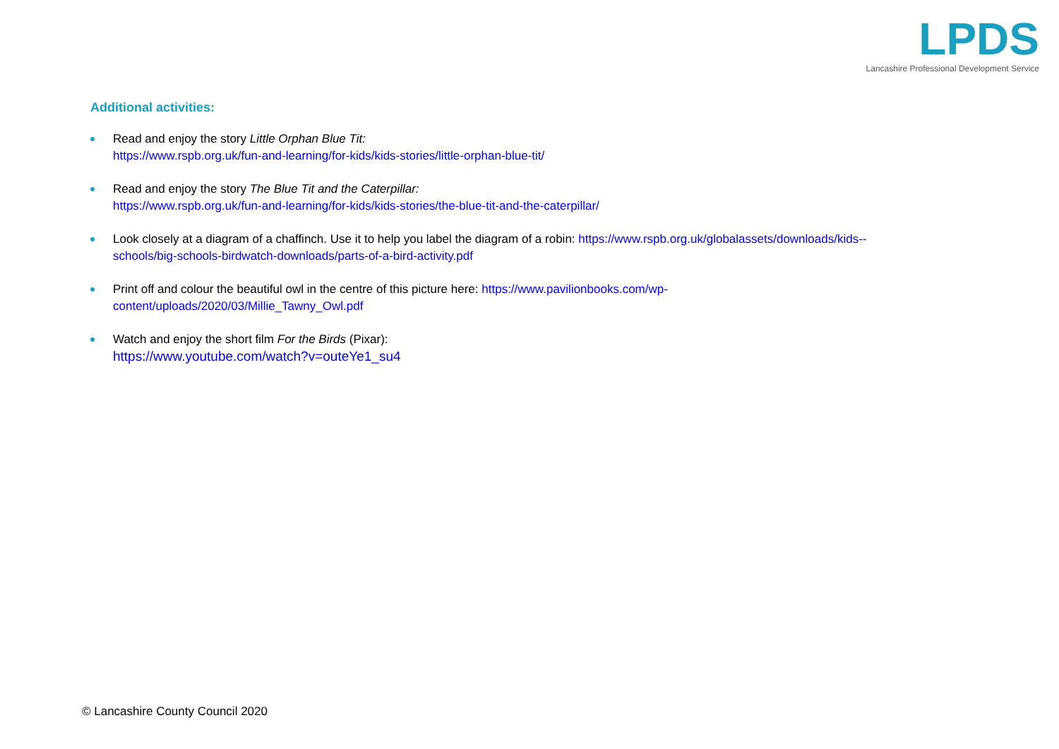LPDS
Lancashire Professional Development Service
Additional activities:
Read and enjoy the story Little Orphan Blue Tit:
https://www.rspb.org.uk/fun-and-learning/for-kids/kids-stories/little-orphan-blue-tit/
Read and enjoy the story The Blue Tit and the Caterpillar:
https://www.rspb.org.uk/fun-and-learning/for-kids/kids-stories/the-blue-tit-and-the-caterpillar/
Look closely at a diagram of a chaffinch. Use it to help you label the diagram of a robin: https://www.rspb.org.uk/globalassets/downloads/kids--
schools/big-schools-birdwatch-downloads/parts-of-a-bird-activity.pdf
Print off and colour the beautiful owl in the centre of this picture here: https://www.pavilionbooks.com/wp-
content/uploads/2020/03/Millie_Tawny_Owl.pdf
Watch and enjoy the short film For the Birds (Pixar):
https://www.youtube.com/watch?v=outeYe1_su4
© Lancashire County Council 2020